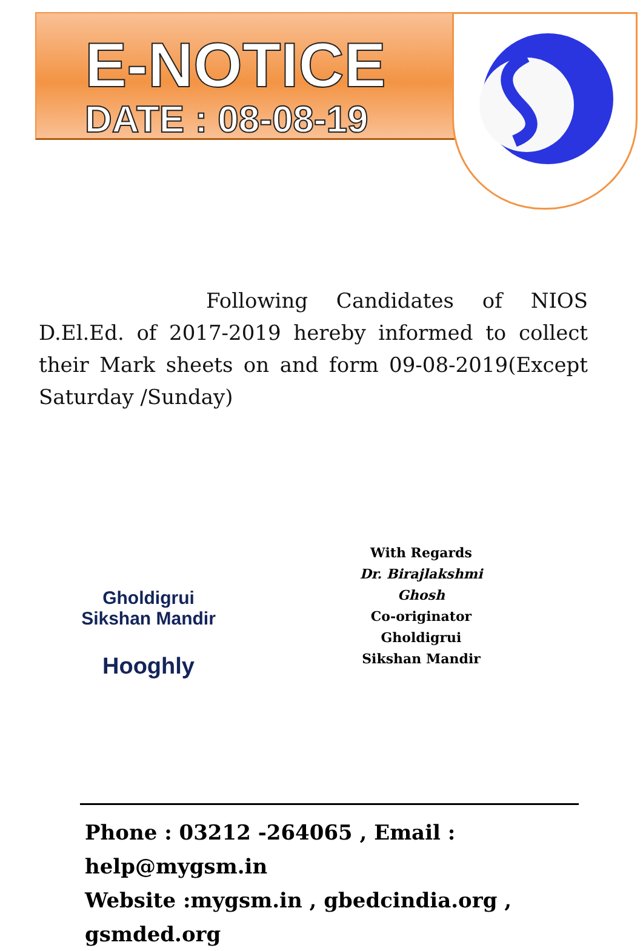E-NOTICE
DATE : 08-08-19
Following Candidates of NIOS D.El.Ed. of 2017-2019 hereby informed to collect their Mark sheets on and form 09-08-2019(Except Saturday /Sunday)
With Regards
Dr. Birajlakshmi Ghosh
Co-originator
Gholdigrui Sikshan Mandir
Gholdigrui Sikshan Mandir
Hooghly
Phone : 03212 -264065 , Email : help@mygsm.in
Website :mygsm.in , gbedcindia.org , gsmded.org